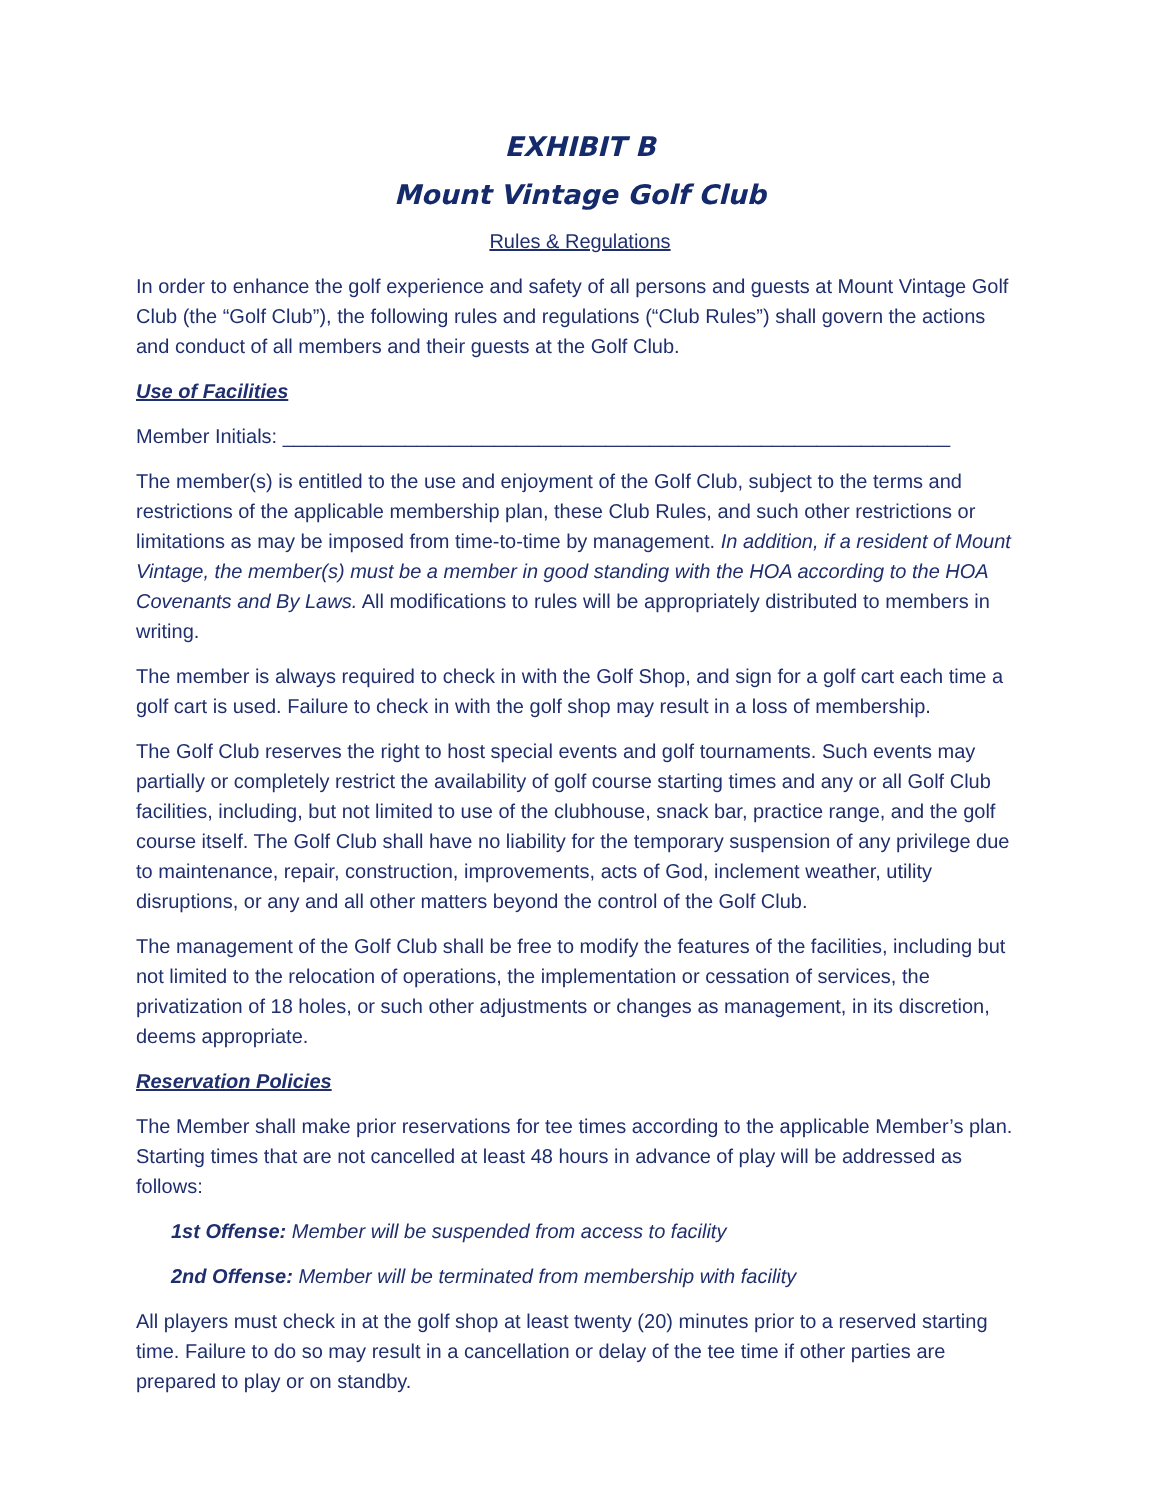EXHIBIT B
Mount Vintage Golf Club
Rules & Regulations
In order to enhance the golf experience and safety of all persons and guests at Mount Vintage Golf Club (the “Golf Club”), the following rules and regulations (“Club Rules”) shall govern the actions and conduct of all members and their guests at the Golf Club.
Use of Facilities
Member Initials: ____________________________________________________________
The member(s) is entitled to the use and enjoyment of the Golf Club, subject to the terms and restrictions of the applicable membership plan, these Club Rules, and such other restrictions or limitations as may be imposed from time-to-time by management. In addition, if a resident of Mount Vintage, the member(s) must be a member in good standing with the HOA according to the HOA Covenants and By Laws. All modifications to rules will be appropriately distributed to members in writing.
The member is always required to check in with the Golf Shop, and sign for a golf cart each time a golf cart is used. Failure to check in with the golf shop may result in a loss of membership.
The Golf Club reserves the right to host special events and golf tournaments. Such events may partially or completely restrict the availability of golf course starting times and any or all Golf Club facilities, including, but not limited to use of the clubhouse, snack bar, practice range, and the golf course itself. The Golf Club shall have no liability for the temporary suspension of any privilege due to maintenance, repair, construction, improvements, acts of God, inclement weather, utility disruptions, or any and all other matters beyond the control of the Golf Club.
The management of the Golf Club shall be free to modify the features of the facilities, including but not limited to the relocation of operations, the implementation or cessation of services, the privatization of 18 holes, or such other adjustments or changes as management, in its discretion, deems appropriate.
Reservation Policies
The Member shall make prior reservations for tee times according to the applicable Member’s plan. Starting times that are not cancelled at least 48 hours in advance of play will be addressed as follows:
1st Offense: Member will be suspended from access to facility
2nd Offense: Member will be terminated from membership with facility
All players must check in at the golf shop at least twenty (20) minutes prior to a reserved starting time. Failure to do so may result in a cancellation or delay of the tee time if other parties are prepared to play or on standby.